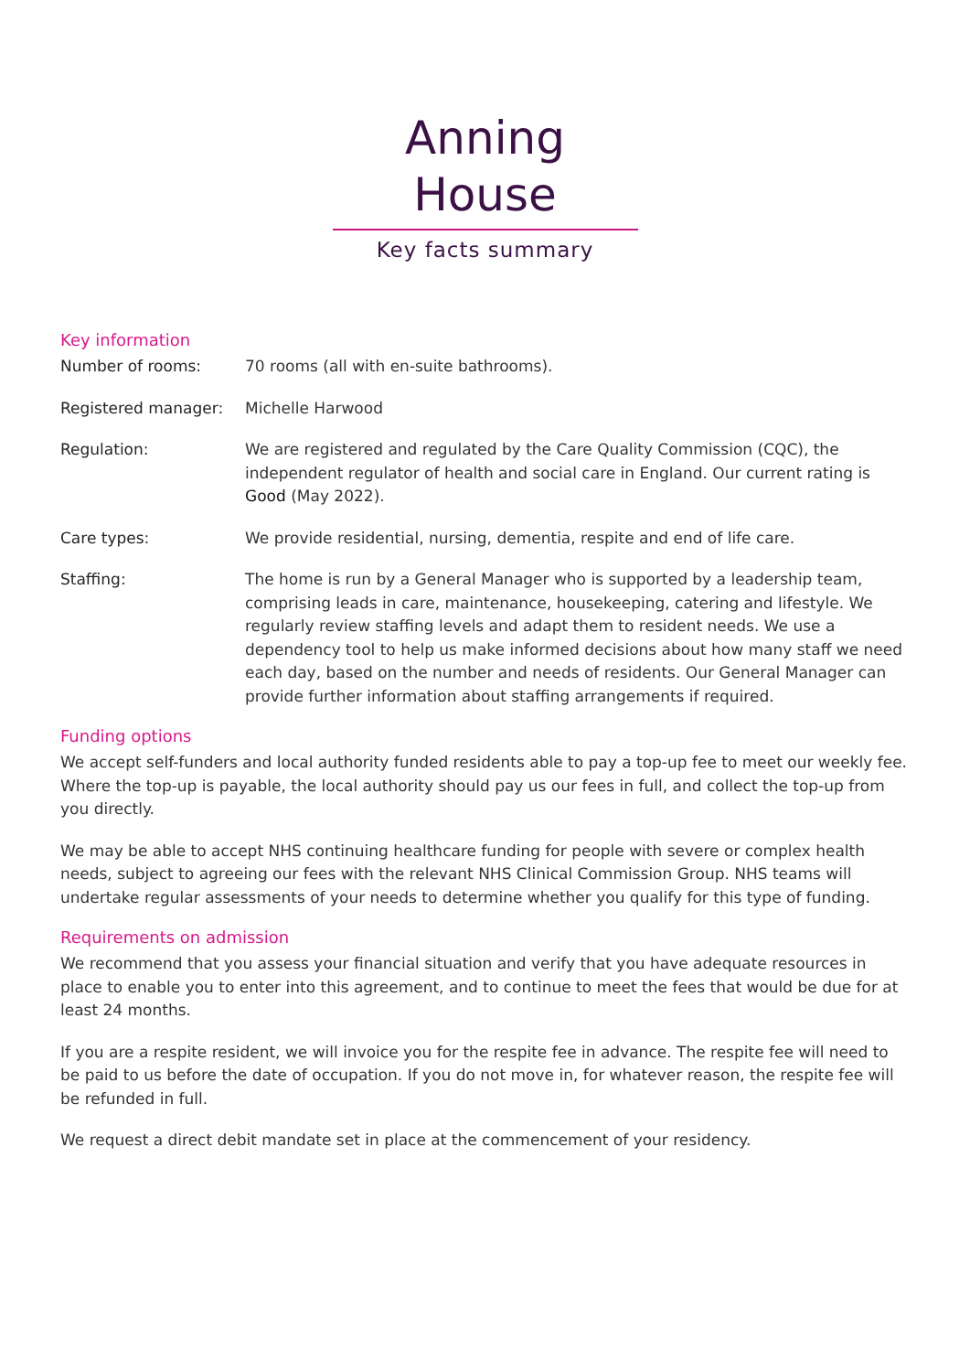Anning House
Key facts summary
Key information
Number of rooms: 70 rooms (all with en-suite bathrooms).
Registered manager: Michelle Harwood
Regulation: We are registered and regulated by the Care Quality Commission (CQC), the independent regulator of health and social care in England. Our current rating is Good (May 2022).
Care types: We provide residential, nursing, dementia, respite and end of life care.
Staffing: The home is run by a General Manager who is supported by a leadership team, comprising leads in care, maintenance, housekeeping, catering and lifestyle. We regularly review staffing levels and adapt them to resident needs. We use a dependency tool to help us make informed decisions about how many staff we need each day, based on the number and needs of residents. Our General Manager can provide further information about staffing arrangements if required.
Funding options
We accept self-funders and local authority funded residents able to pay a top-up fee to meet our weekly fee. Where the top-up is payable, the local authority should pay us our fees in full, and collect the top-up from you directly.
We may be able to accept NHS continuing healthcare funding for people with severe or complex health needs, subject to agreeing our fees with the relevant NHS Clinical Commission Group. NHS teams will undertake regular assessments of your needs to determine whether you qualify for this type of funding.
Requirements on admission
We recommend that you assess your financial situation and verify that you have adequate resources in place to enable you to enter into this agreement, and to continue to meet the fees that would be due for at least 24 months.
If you are a respite resident, we will invoice you for the respite fee in advance. The respite fee will need to be paid to us before the date of occupation. If you do not move in, for whatever reason, the respite fee will be refunded in full.
We request a direct debit mandate set in place at the commencement of your residency.